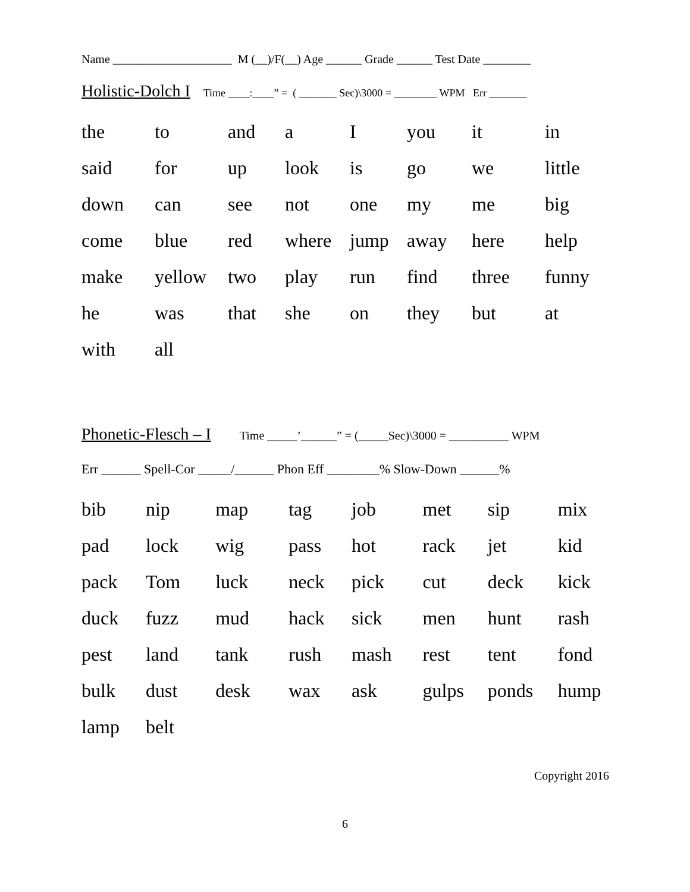Name ____________________ M (__)/F(__) Age ______ Grade ______ Test Date ________
Holistic-Dolch I Time ____:____” = ( _______ Sec)\3000 = ________ WPM Err _______
| the | to | and | a | I | you | it | in |
| said | for | up | look | is | go | we | little |
| down | can | see | not | one | my | me | big |
| come | blue | red | where | jump | away | here | help |
| make | yellow | two | play | run | find | three | funny |
| he | was | that | she | on | they | but | at |
| with | all | | | | | | |
Phonetic-Flesch – I Time _____’______” = (_____Sec)\3000 = __________ WPM
Err ______ Spell-Cor _____/______ Phon Eff ________% Slow-Down ______%
| bib | nip | map | tag | job | met | sip | mix |
| pad | lock | wig | pass | hot | rack | jet | kid |
| pack | Tom | luck | neck | pick | cut | deck | kick |
| duck | fuzz | mud | hack | sick | men | hunt | rash |
| pest | land | tank | rush | mash | rest | tent | fond |
| bulk | dust | desk | wax | ask | gulps | ponds | hump |
| lamp | belt | | | | | | |
Copyright 2016
6